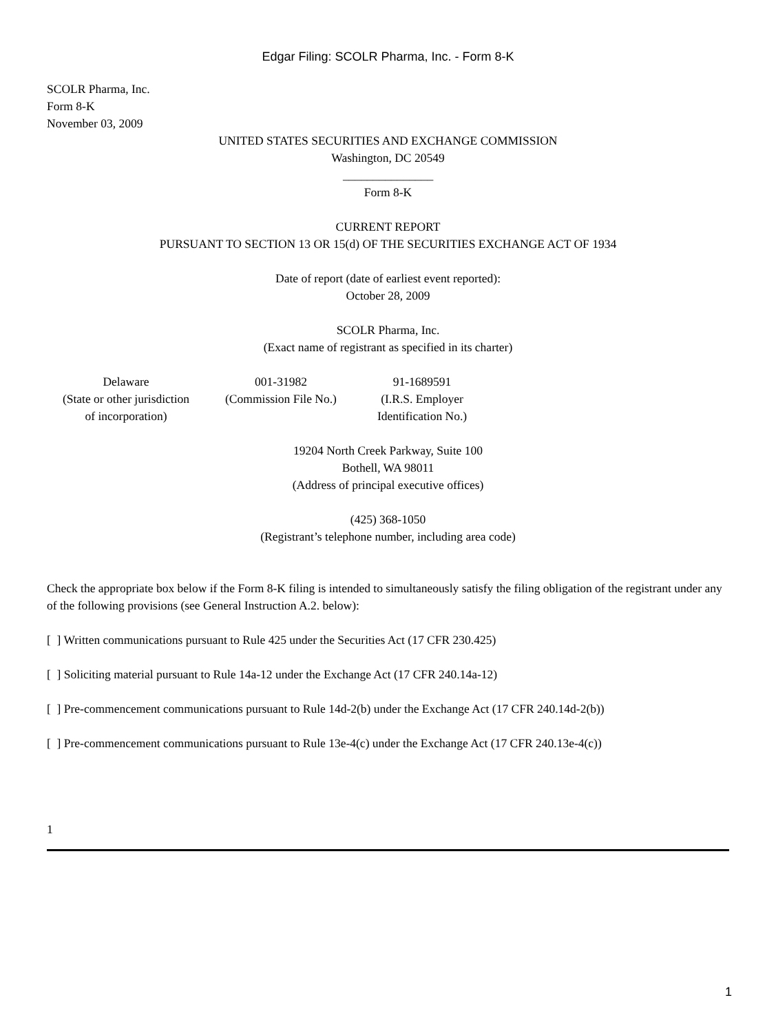Edgar Filing: SCOLR Pharma, Inc. - Form 8-K
SCOLR Pharma, Inc.
Form 8-K
November 03, 2009
UNITED STATES SECURITIES AND EXCHANGE COMMISSION
Washington, DC 20549
_______________
Form 8-K
CURRENT REPORT
PURSUANT TO SECTION 13 OR 15(d) OF THE SECURITIES EXCHANGE ACT OF 1934
Date of report (date of earliest event reported):
October 28, 2009
SCOLR Pharma, Inc.
(Exact name of registrant as specified in its charter)
| Delaware | 001-31982 | 91-1689591 |
| (State or other jurisdiction of incorporation) | (Commission File No.) | (I.R.S. Employer Identification No.) |
19204 North Creek Parkway, Suite 100
Bothell, WA 98011
(Address of principal executive offices)
(425) 368-1050
(Registrant’s telephone number, including area code)
Check the appropriate box below if the Form 8-K filing is intended to simultaneously satisfy the filing obligation of the registrant under any of the following provisions (see General Instruction A.2. below):
[ ] Written communications pursuant to Rule 425 under the Securities Act (17 CFR 230.425)
[ ] Soliciting material pursuant to Rule 14a-12 under the Exchange Act (17 CFR 240.14a-12)
[ ] Pre-commencement communications pursuant to Rule 14d-2(b) under the Exchange Act (17 CFR 240.14d-2(b))
[ ] Pre-commencement communications pursuant to Rule 13e-4(c) under the Exchange Act (17 CFR 240.13e-4(c))
1
1